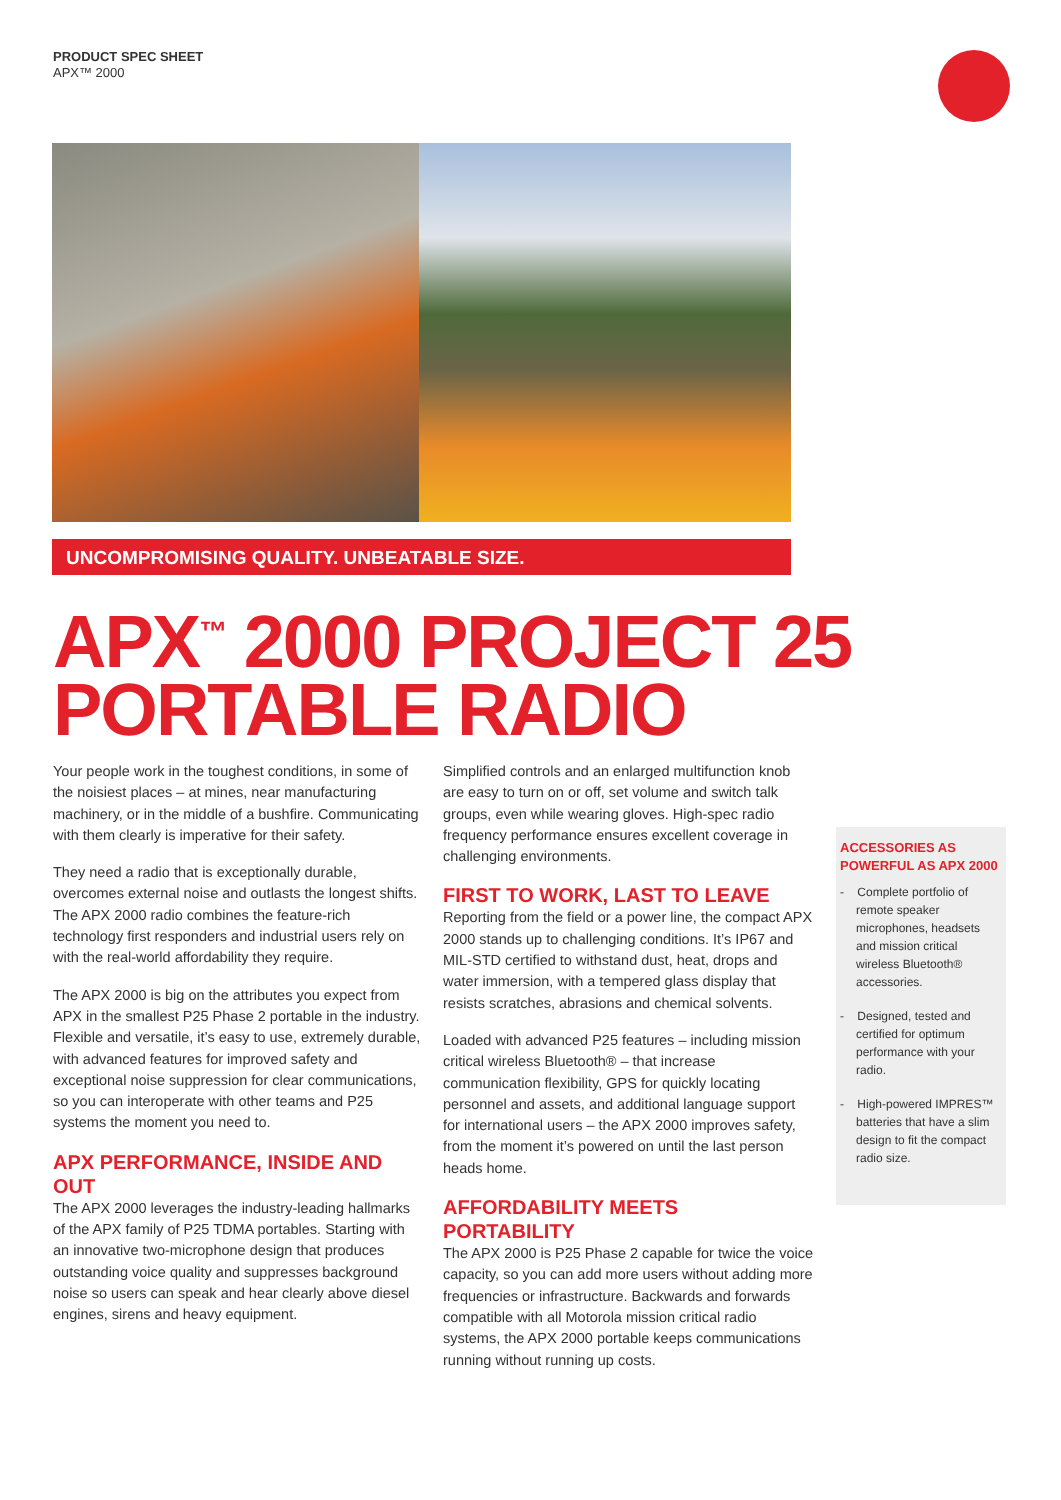PRODUCT SPEC SHEET
APX™ 2000
UNCOMPROMISING QUALITY. UNBEATABLE SIZE.
APX<sup>™</sup> 2000 PROJECT 25
PORTABLE RADIO
Your people work in the toughest conditions, in some of the noisiest places – at mines, near manufacturing machinery, or in the middle of a bushfire. Communicating with them clearly is imperative for their safety.
They need a radio that is exceptionally durable, overcomes external noise and outlasts the longest shifts. The APX 2000 radio combines the feature-rich technology first responders and industrial users rely on with the real-world affordability they require.
The APX 2000 is big on the attributes you expect from APX in the smallest P25 Phase 2 portable in the industry. Flexible and versatile, it’s easy to use, extremely durable, with advanced features for improved safety and exceptional noise suppression for clear communications, so you can interoperate with other teams and P25 systems the moment you need to.
APX PERFORMANCE, INSIDE AND OUT
The APX 2000 leverages the industry-leading hallmarks of the APX family of P25 TDMA portables. Starting with an innovative two-microphone design that produces outstanding voice quality and suppresses background noise so users can speak and hear clearly above diesel engines, sirens and heavy equipment.
Simplified controls and an enlarged multifunction knob are easy to turn on or off, set volume and switch talk groups, even while wearing gloves. High-spec radio frequency performance ensures excellent coverage in challenging environments.
FIRST TO WORK, LAST TO LEAVE
Reporting from the field or a power line, the compact APX 2000 stands up to challenging conditions. It’s IP67 and MIL-STD certified to withstand dust, heat, drops and water immersion, with a tempered glass display that resists scratches, abrasions and chemical solvents.
Loaded with advanced P25 features – including mission critical wireless Bluetooth® – that increase communication flexibility, GPS for quickly locating personnel and assets, and additional language support for international users – the APX 2000 improves safety, from the moment it’s powered on until the last person heads home.
AFFORDABILITY MEETS PORTABILITY
The APX 2000 is P25 Phase 2 capable for twice the voice capacity, so you can add more users without adding more frequencies or infrastructure. Backwards and forwards compatible with all Motorola mission critical radio systems, the APX 2000 portable keeps communications running without running up costs.
ACCESSORIES AS POWERFUL AS APX 2000
- Complete portfolio of remote speaker microphones, headsets and mission critical wireless Bluetooth® accessories.
- Designed, tested and certified for optimum performance with your radio.
- High-powered IMPRES™ batteries that have a slim design to fit the compact radio size.